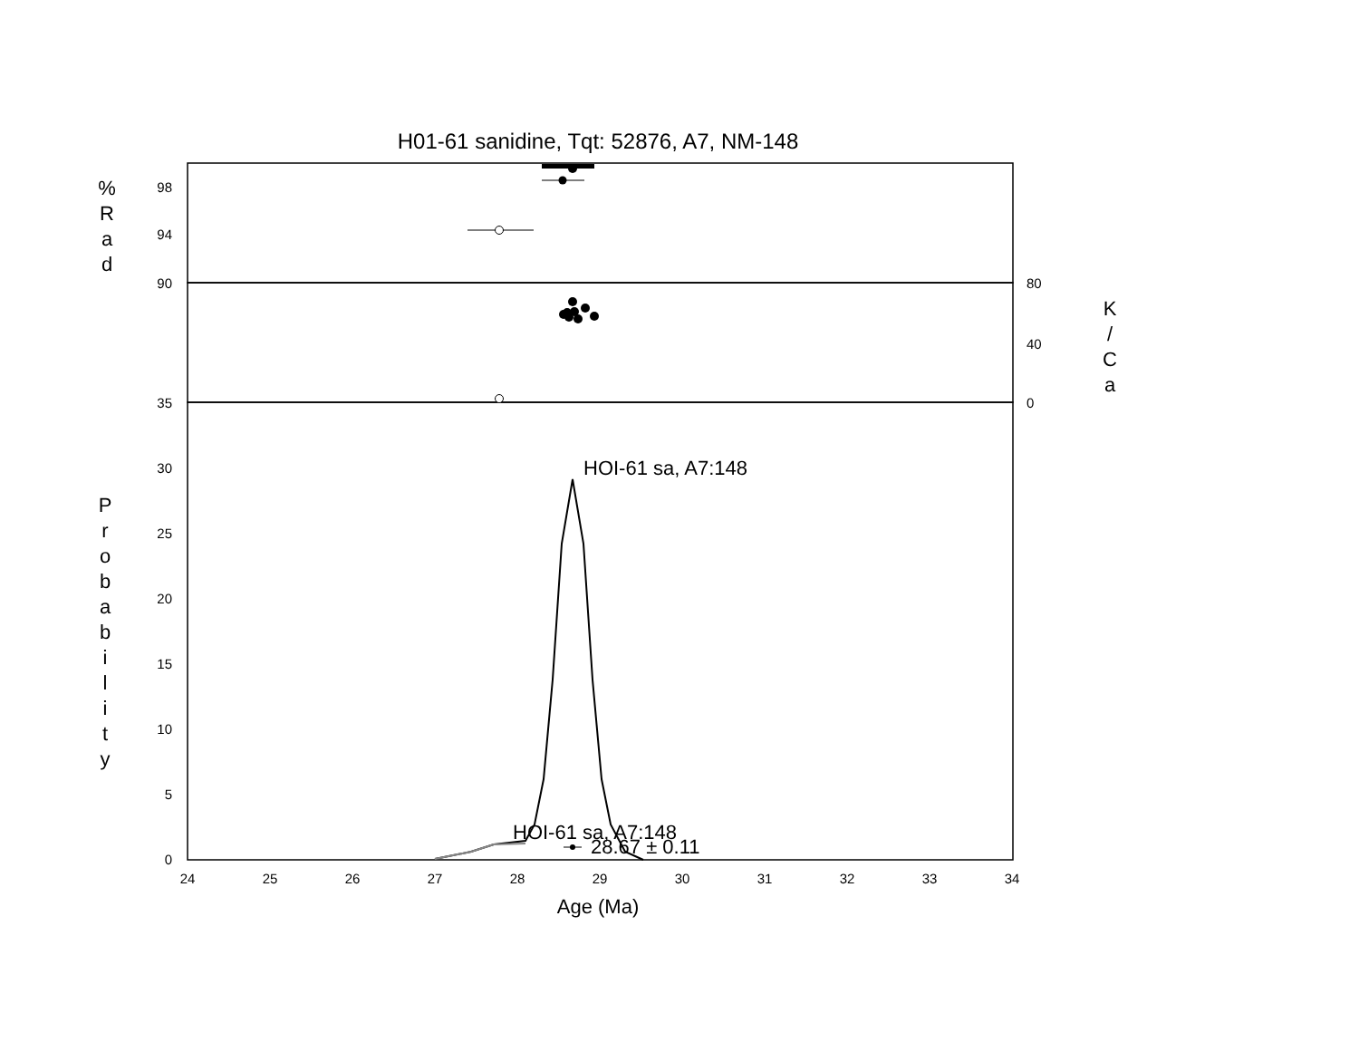H01-61 sanidine, Tqt: 52876, A7, NM-148
%
R
a
d
98
94
90
35
80
40
0
K
/
C
a
30
25
20
15
10
5
0
P
r
o
b
a
b
i
l
i
t
y
24
25
26
27
28
29
30
31
32
33
34
Age (Ma)
HOI-61 sa, A7:148
HOI-61 sa, A7:148
28.67 ± 0.11